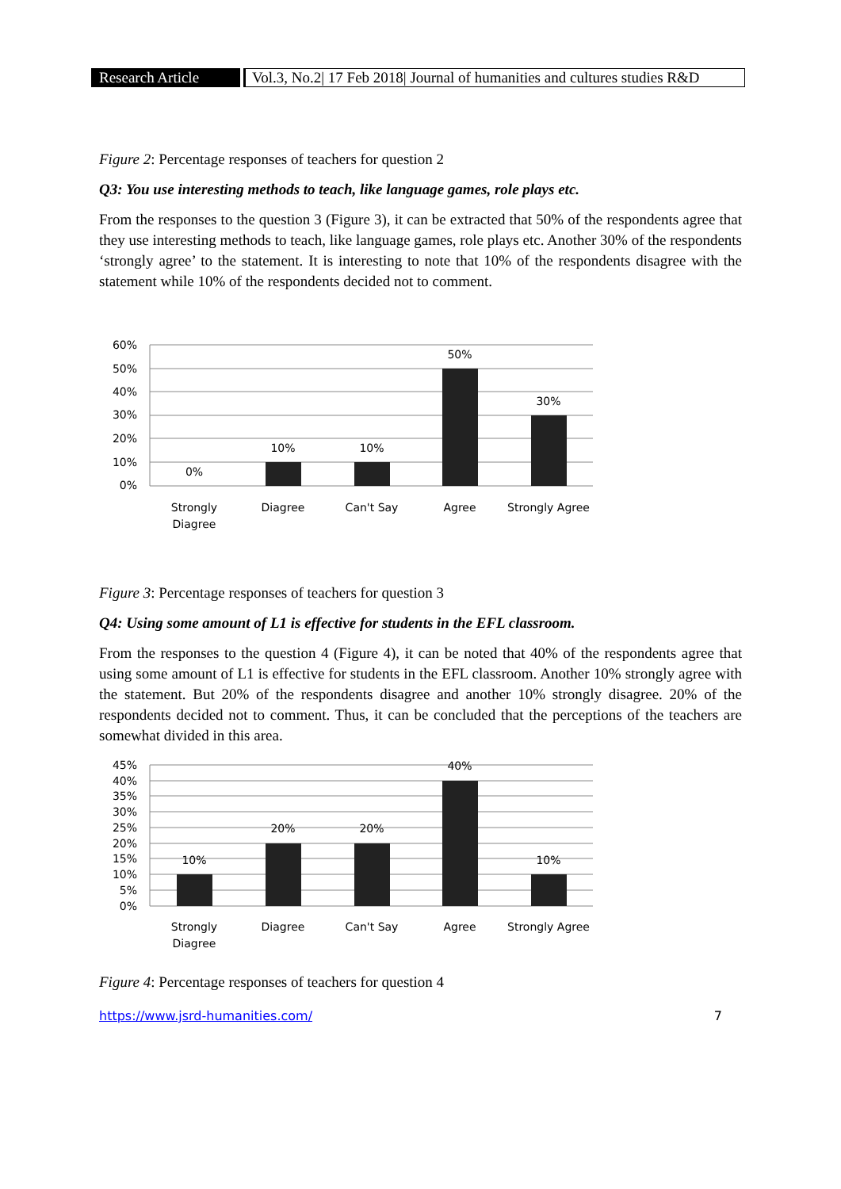Research Article
Vol.3, No.2| 17 Feb 2018| Journal of humanities and cultures studies R&D
Figure 2: Percentage responses of teachers for question 2
Q3: You use interesting methods to teach, like language games, role plays etc.
From the responses to the question 3 (Figure 3), it can be extracted that 50% of the respondents agree that they use interesting methods to teach, like language games, role plays etc. Another 30% of the respondents ‘strongly agree’ to the statement. It is interesting to note that 10% of the respondents disagree with the statement while 10% of the respondents decided not to comment.
60%
50%
40%
30%
20%
10%
0%
0%
10%
10%
50%
30%
Strongly
Diagree
Diagree
Can't Say
Agree
Strongly Agree
Figure 3: Percentage responses of teachers for question 3
Q4: Using some amount of L1 is effective for students in the EFL classroom.
From the responses to the question 4 (Figure 4), it can be noted that 40% of the respondents agree that using some amount of L1 is effective for students in the EFL classroom. Another 10% strongly agree with the statement. But 20% of the respondents disagree and another 10% strongly disagree. 20% of the respondents decided not to comment. Thus, it can be concluded that the perceptions of the teachers are somewhat divided in this area.
45%
40%
35%
30%
25%
20%
15%
10%
5%
0%
10%
20%
20%
40%
10%
Strongly
Diagree
Diagree
Can't Say
Agree
Strongly Agree
Figure 4: Percentage responses of teachers for question 4
https://www.jsrd-humanities.com/ 7